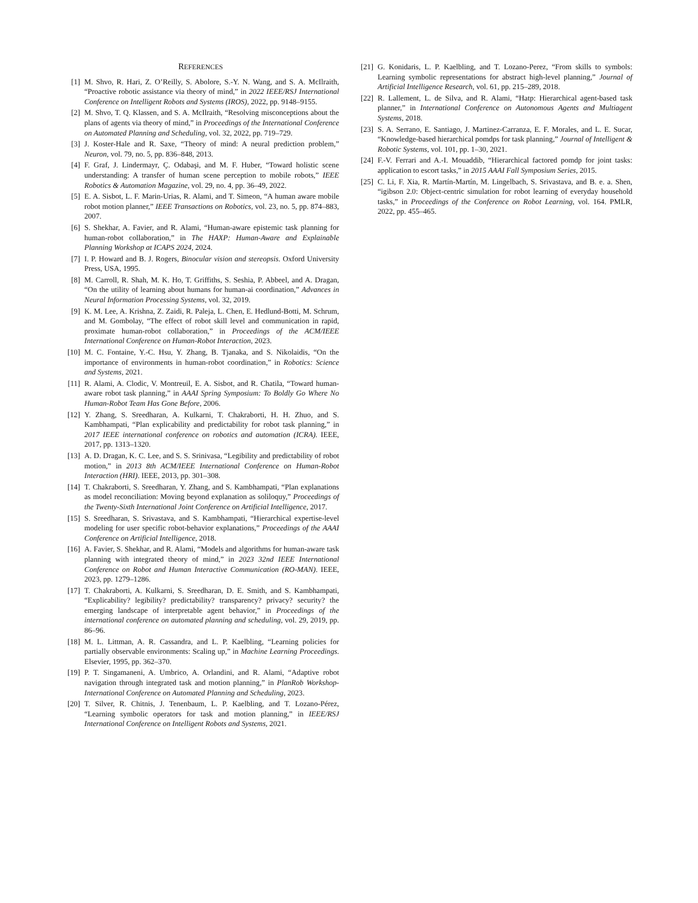REFERENCES
[1] M. Shvo, R. Hari, Z. O’Reilly, S. Abolore, S.-Y. N. Wang, and S. A. McIlraith, “Proactive robotic assistance via theory of mind,” in 2022 IEEE/RSJ International Conference on Intelligent Robots and Systems (IROS), 2022, pp. 9148–9155.
[2] M. Shvo, T. Q. Klassen, and S. A. McIlraith, “Resolving misconceptions about the plans of agents via theory of mind,” in Proceedings of the International Conference on Automated Planning and Scheduling, vol. 32, 2022, pp. 719–729.
[3] J. Koster-Hale and R. Saxe, “Theory of mind: A neural prediction problem,” Neuron, vol. 79, no. 5, pp. 836–848, 2013.
[4] F. Graf, J. Lindermayr, Ç. Odabaşi, and M. F. Huber, “Toward holistic scene understanding: A transfer of human scene perception to mobile robots,” IEEE Robotics & Automation Magazine, vol. 29, no. 4, pp. 36–49, 2022.
[5] E. A. Sisbot, L. F. Marin-Urias, R. Alami, and T. Simeon, “A human aware mobile robot motion planner,” IEEE Transactions on Robotics, vol. 23, no. 5, pp. 874–883, 2007.
[6] S. Shekhar, A. Favier, and R. Alami, “Human-aware epistemic task planning for human-robot collaboration,” in The HAXP: Human-Aware and Explainable Planning Workshop at ICAPS 2024, 2024.
[7] I. P. Howard and B. J. Rogers, Binocular vision and stereopsis. Oxford University Press, USA, 1995.
[8] M. Carroll, R. Shah, M. K. Ho, T. Griffiths, S. Seshia, P. Abbeel, and A. Dragan, “On the utility of learning about humans for human-ai coordination,” Advances in Neural Information Processing Systems, vol. 32, 2019.
[9] K. M. Lee, A. Krishna, Z. Zaidi, R. Paleja, L. Chen, E. Hedlund-Botti, M. Schrum, and M. Gombolay, “The effect of robot skill level and communication in rapid, proximate human-robot collaboration,” in Proceedings of the ACM/IEEE International Conference on Human-Robot Interaction, 2023.
[10] M. C. Fontaine, Y.-C. Hsu, Y. Zhang, B. Tjanaka, and S. Nikolaidis, “On the importance of environments in human-robot coordination,” in Robotics: Science and Systems, 2021.
[11] R. Alami, A. Clodic, V. Montreuil, E. A. Sisbot, and R. Chatila, “Toward human-aware robot task planning,” in AAAI Spring Symposium: To Boldly Go Where No Human-Robot Team Has Gone Before, 2006.
[12] Y. Zhang, S. Sreedharan, A. Kulkarni, T. Chakraborti, H. H. Zhuo, and S. Kambhampati, “Plan explicability and predictability for robot task planning,” in 2017 IEEE international conference on robotics and automation (ICRA). IEEE, 2017, pp. 1313–1320.
[13] A. D. Dragan, K. C. Lee, and S. S. Srinivasa, “Legibility and predictability of robot motion,” in 2013 8th ACM/IEEE International Conference on Human-Robot Interaction (HRI). IEEE, 2013, pp. 301–308.
[14] T. Chakraborti, S. Sreedharan, Y. Zhang, and S. Kambhampati, “Plan explanations as model reconciliation: Moving beyond explanation as soliloquy,” Proceedings of the Twenty-Sixth International Joint Conference on Artificial Intelligence, 2017.
[15] S. Sreedharan, S. Srivastava, and S. Kambhampati, “Hierarchical expertise-level modeling for user specific robot-behavior explanations,” Proceedings of the AAAI Conference on Artificial Intelligence, 2018.
[16] A. Favier, S. Shekhar, and R. Alami, “Models and algorithms for human-aware task planning with integrated theory of mind,” in 2023 32nd IEEE International Conference on Robot and Human Interactive Communication (RO-MAN). IEEE, 2023, pp. 1279–1286.
[17] T. Chakraborti, A. Kulkarni, S. Sreedharan, D. E. Smith, and S. Kambhampati, “Explicability? legibility? predictability? transparency? privacy? security? the emerging landscape of interpretable agent behavior,” in Proceedings of the international conference on automated planning and scheduling, vol. 29, 2019, pp. 86–96.
[18] M. L. Littman, A. R. Cassandra, and L. P. Kaelbling, “Learning policies for partially observable environments: Scaling up,” in Machine Learning Proceedings. Elsevier, 1995, pp. 362–370.
[19] P. T. Singamaneni, A. Umbrico, A. Orlandini, and R. Alami, “Adaptive robot navigation through integrated task and motion planning,” in PlanRob Workshop-International Conference on Automated Planning and Scheduling, 2023.
[20] T. Silver, R. Chitnis, J. Tenenbaum, L. P. Kaelbling, and T. Lozano-Pérez, “Learning symbolic operators for task and motion planning,” in IEEE/RSJ International Conference on Intelligent Robots and Systems, 2021.
[21] G. Konidaris, L. P. Kaelbling, and T. Lozano-Perez, “From skills to symbols: Learning symbolic representations for abstract high-level planning,” Journal of Artificial Intelligence Research, vol. 61, pp. 215–289, 2018.
[22] R. Lallement, L. de Silva, and R. Alami, “Hatp: Hierarchical agent-based task planner,” in International Conference on Autonomous Agents and Multiagent Systems, 2018.
[23] S. A. Serrano, E. Santiago, J. Martinez-Carranza, E. F. Morales, and L. E. Sucar, “Knowledge-based hierarchical pomdps for task planning,” Journal of Intelligent & Robotic Systems, vol. 101, pp. 1–30, 2021.
[24] F.-V. Ferrari and A.-I. Mouaddib, “Hierarchical factored pomdp for joint tasks: application to escort tasks,” in 2015 AAAI Fall Symposium Series, 2015.
[25] C. Li, F. Xia, R. Martín-Martín, M. Lingelbach, S. Srivastava, and B. e. a. Shen, “igibson 2.0: Object-centric simulation for robot learning of everyday household tasks,” in Proceedings of the Conference on Robot Learning, vol. 164. PMLR, 2022, pp. 455–465.